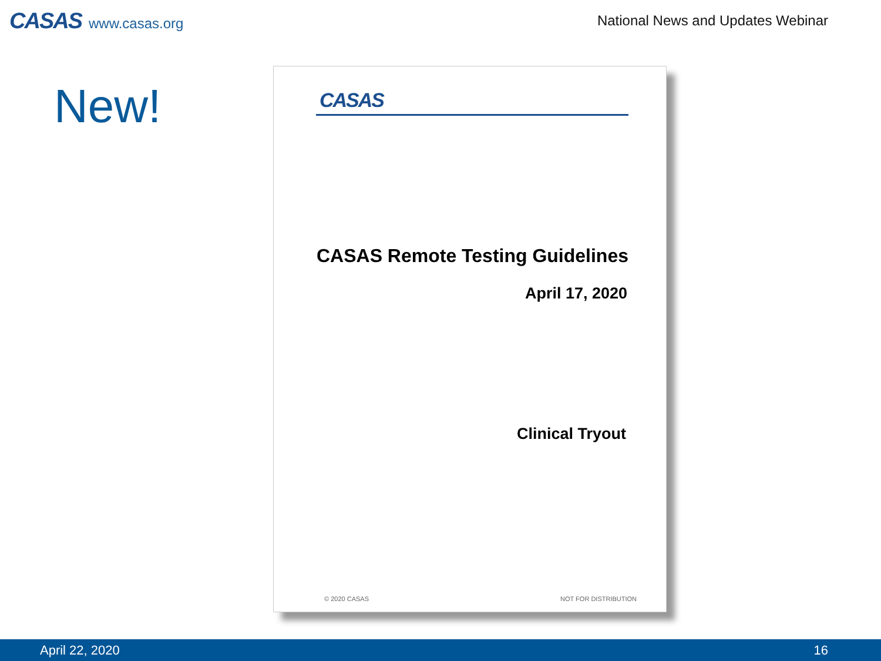CASAS www.casas.org
National News and Updates Webinar
New!
CASAS
CASAS Remote Testing Guidelines
April 17, 2020
Clinical Tryout
© 2020 CASAS NOT FOR DISTRIBUTION
April 22, 2020 16